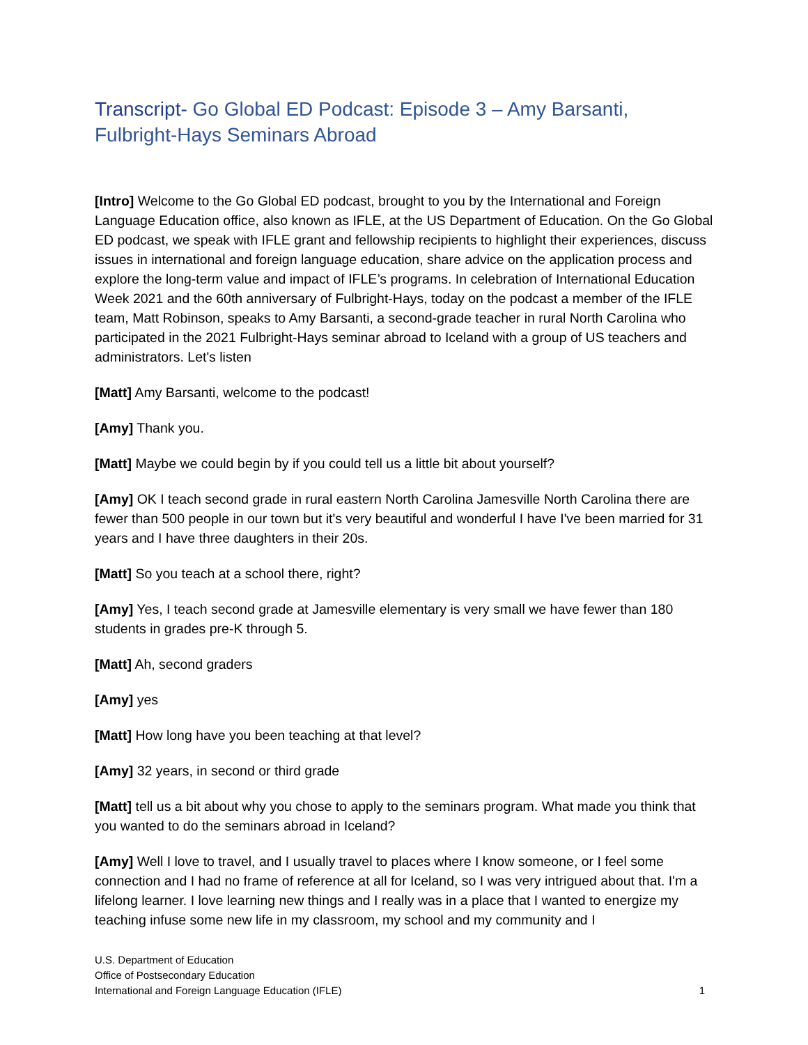Transcript- Go Global ED Podcast: Episode 3 – Amy Barsanti, Fulbright-Hays Seminars Abroad
[Intro] Welcome to the Go Global ED podcast, brought to you by the International and Foreign Language Education office, also known as IFLE, at the US Department of Education. On the Go Global ED podcast, we speak with IFLE grant and fellowship recipients to highlight their experiences, discuss issues in international and foreign language education, share advice on the application process and explore the long-term value and impact of IFLE’s programs. In celebration of International Education Week 2021 and the 60th anniversary of Fulbright-Hays, today on the podcast a member of the IFLE team, Matt Robinson, speaks to Amy Barsanti, a second-grade teacher in rural North Carolina who participated in the 2021 Fulbright-Hays seminar abroad to Iceland with a group of US teachers and administrators. Let's listen
[Matt] Amy Barsanti, welcome to the podcast!
[Amy] Thank you.
[Matt] Maybe we could begin by if you could tell us a little bit about yourself?
[Amy] OK I teach second grade in rural eastern North Carolina Jamesville North Carolina there are fewer than 500 people in our town but it's very beautiful and wonderful I have I've been married for 31 years and I have three daughters in their 20s.
[Matt] So you teach at a school there, right?
[Amy] Yes, I teach second grade at Jamesville elementary is very small we have fewer than 180 students in grades pre-K through 5.
[Matt] Ah, second graders
[Amy] yes
[Matt] How long have you been teaching at that level?
[Amy] 32 years, in second or third grade
[Matt] tell us a bit about why you chose to apply to the seminars program. What made you think that you wanted to do the seminars abroad in Iceland?
[Amy] Well I love to travel, and I usually travel to places where I know someone, or I feel some connection and I had no frame of reference at all for Iceland, so I was very intrigued about that. I'm a lifelong learner. I love learning new things and I really was in a place that I wanted to energize my teaching infuse some new life in my classroom, my school and my community and I
U.S. Department of Education
Office of Postsecondary Education
International and Foreign Language Education (IFLE)
1